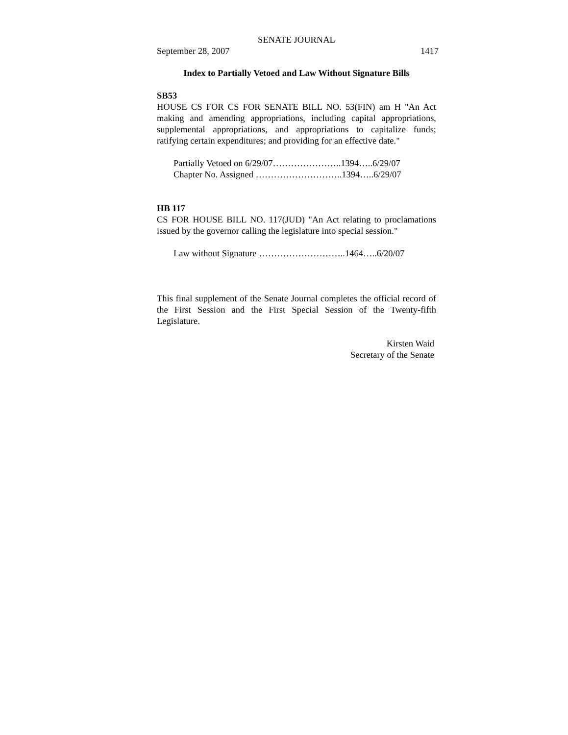SENATE JOURNAL
September 28, 2007 1417
Index to Partially Vetoed and Law Without Signature Bills
SB53
HOUSE CS FOR CS FOR SENATE BILL NO. 53(FIN) am H "An Act making and amending appropriations, including capital appropriations, supplemental appropriations, and appropriations to capitalize funds; ratifying certain expenditures; and providing for an effective date."
Partially Vetoed on 6/29/07…………………..1394…..6/29/07
Chapter No. Assigned ………………………..1394…..6/29/07
HB 117
CS FOR HOUSE BILL NO. 117(JUD) "An Act relating to proclamations issued by the governor calling the legislature into special session."
Law without Signature ………………………..1464…..6/20/07
This final supplement of the Senate Journal completes the official record of the First Session and the First Special Session of the Twenty-fifth Legislature.
Kirsten Waid
Secretary of the Senate